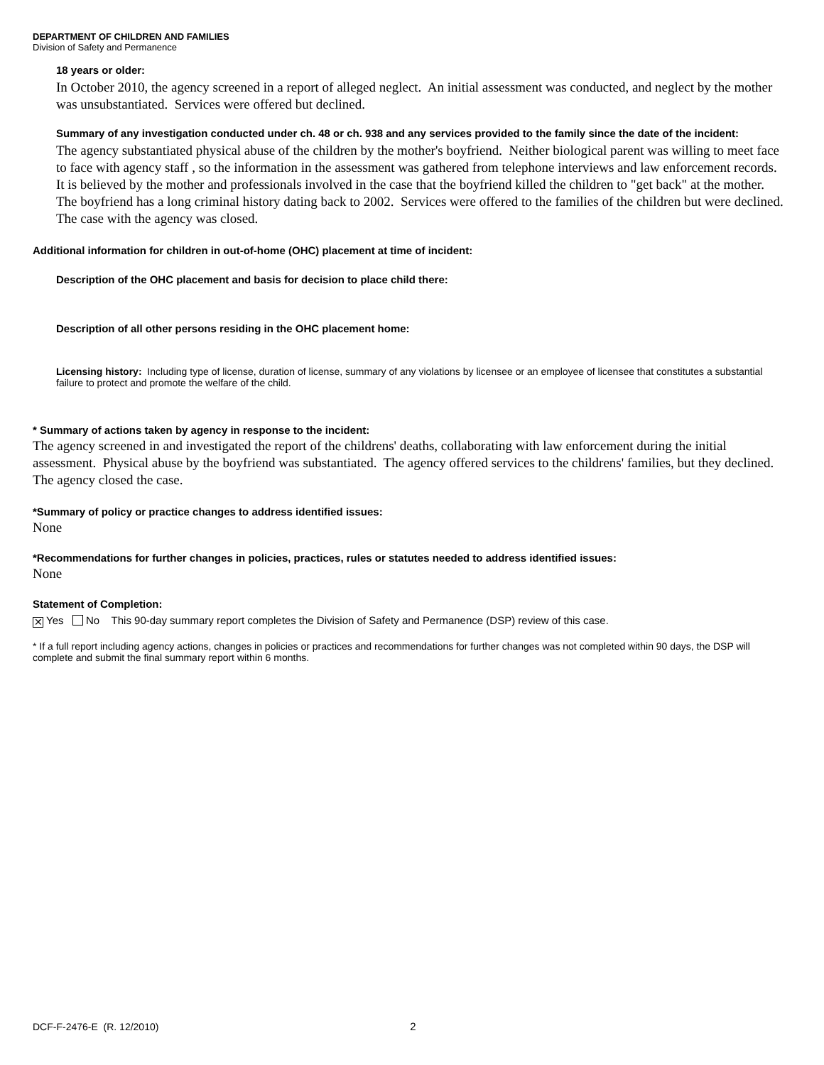DEPARTMENT OF CHILDREN AND FAMILIES
Division of Safety and Permanence
18 years or older:
In October 2010, the agency screened in a report of alleged neglect. An initial assessment was conducted, and neglect by the mother was unsubstantiated. Services were offered but declined.
Summary of any investigation conducted under ch. 48 or ch. 938 and any services provided to the family since the date of the incident:
The agency substantiated physical abuse of the children by the mother's boyfriend. Neither biological parent was willing to meet face to face with agency staff , so the information in the assessment was gathered from telephone interviews and law enforcement records. It is believed by the mother and professionals involved in the case that the boyfriend killed the children to "get back" at the mother. The boyfriend has a long criminal history dating back to 2002. Services were offered to the families of the children but were declined. The case with the agency was closed.
Additional information for children in out-of-home (OHC) placement at time of incident:
Description of the OHC placement and basis for decision to place child there:
Description of all other persons residing in the OHC placement home:
Licensing history: Including type of license, duration of license, summary of any violations by licensee or an employee of licensee that constitutes a substantial failure to protect and promote the welfare of the child.
* Summary of actions taken by agency in response to the incident:
The agency screened in and investigated the report of the childrens' deaths, collaborating with law enforcement during the initial assessment. Physical abuse by the boyfriend was substantiated. The agency offered services to the childrens' families, but they declined. The agency closed the case.
*Summary of policy or practice changes to address identified issues:
None
*Recommendations for further changes in policies, practices, rules or statutes needed to address identified issues:
None
Statement of Completion:
✕ Yes No This 90-day summary report completes the Division of Safety and Permanence (DSP) review of this case.
* If a full report including agency actions, changes in policies or practices and recommendations for further changes was not completed within 90 days, the DSP will complete and submit the final summary report within 6 months.
DCF-F-2476-E (R. 12/2010) 2